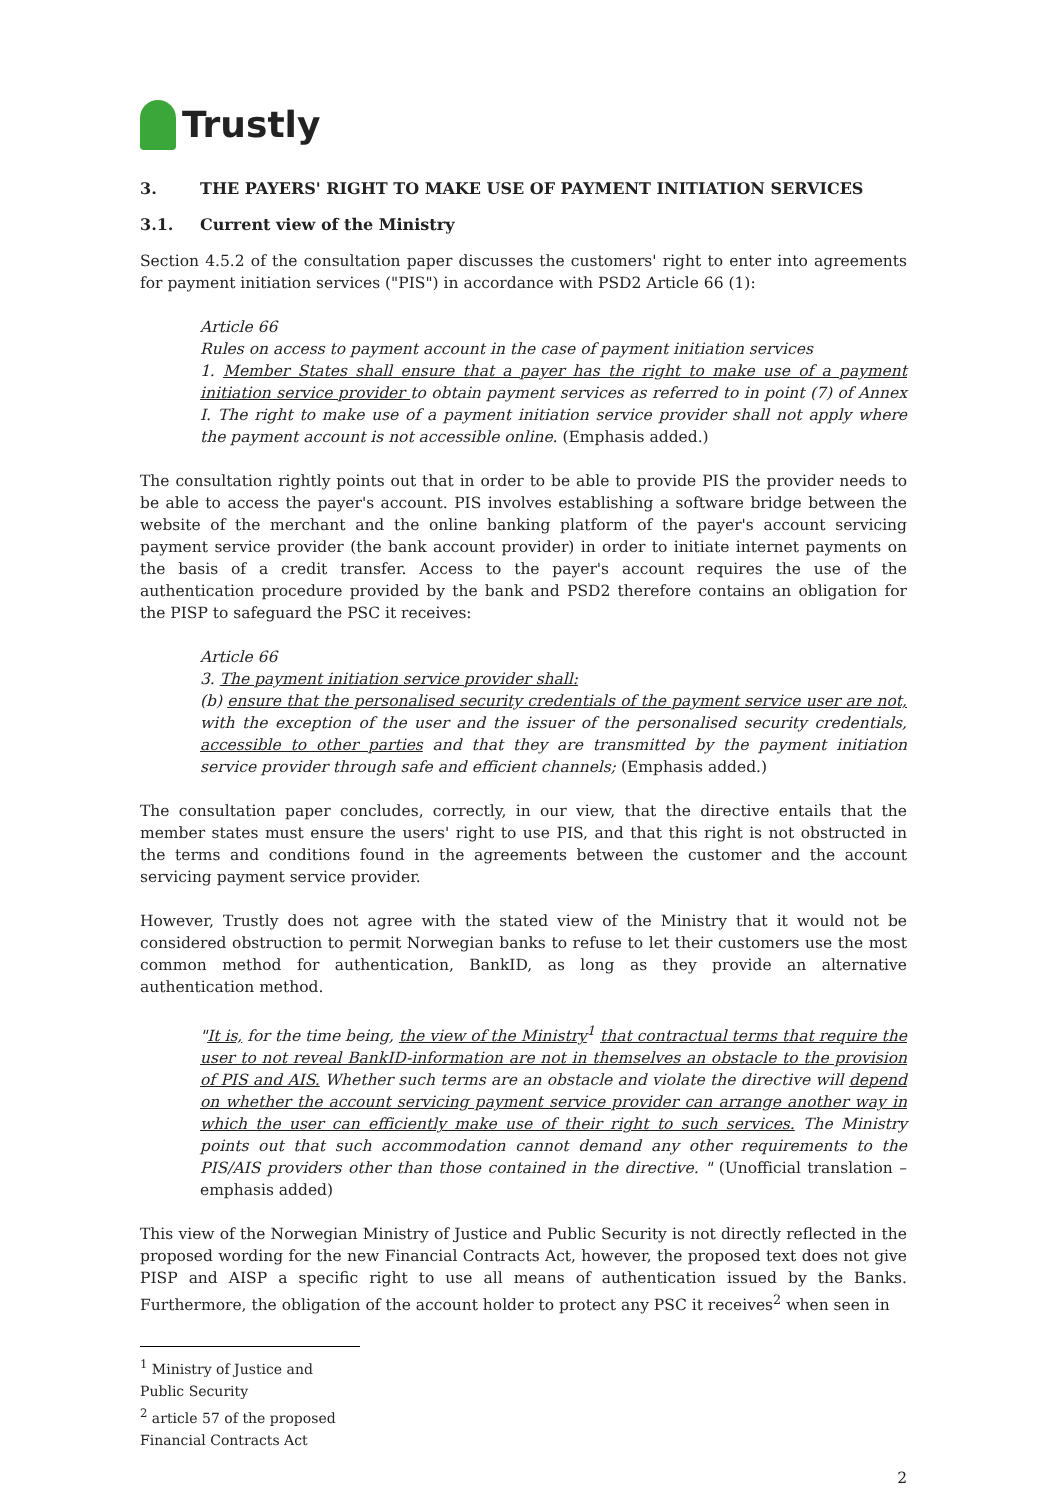Trustly
3. THE PAYERS' RIGHT TO MAKE USE OF PAYMENT INITIATION SERVICES
3.1. Current view of the Ministry
Section 4.5.2 of the consultation paper discusses the customers' right to enter into agreements for payment initiation services ("PIS") in accordance with PSD2 Article 66 (1):
Article 66
Rules on access to payment account in the case of payment initiation services
1. Member States shall ensure that a payer has the right to make use of a payment initiation service provider to obtain payment services as referred to in point (7) of Annex I. The right to make use of a payment initiation service provider shall not apply where the payment account is not accessible online. (Emphasis added.)
The consultation rightly points out that in order to be able to provide PIS the provider needs to be able to access the payer's account. PIS involves establishing a software bridge between the website of the merchant and the online banking platform of the payer's account servicing payment service provider (the bank account provider) in order to initiate internet payments on the basis of a credit transfer. Access to the payer's account requires the use of the authentication procedure provided by the bank and PSD2 therefore contains an obligation for the PISP to safeguard the PSC it receives:
Article 66
3. The payment initiation service provider shall:
(b) ensure that the personalised security credentials of the payment service user are not, with the exception of the user and the issuer of the personalised security credentials, accessible to other parties and that they are transmitted by the payment initiation service provider through safe and efficient channels; (Emphasis added.)
The consultation paper concludes, correctly, in our view, that the directive entails that the member states must ensure the users' right to use PIS, and that this right is not obstructed in the terms and conditions found in the agreements between the customer and the account servicing payment service provider.
However, Trustly does not agree with the stated view of the Ministry that it would not be considered obstruction to permit Norwegian banks to refuse to let their customers use the most common method for authentication, BankID, as long as they provide an alternative authentication method.
"It is, for the time being, the view of the Ministry<sup>1</sup> that contractual terms that require the user to not reveal BankID-information are not in themselves an obstacle to the provision of PIS and AIS. Whether such terms are an obstacle and violate the directive will depend on whether the account servicing payment service provider can arrange another way in which the user can efficiently make use of their right to such services. The Ministry points out that such accommodation cannot demand any other requirements to the PIS/AIS providers other than those contained in the directive. " (Unofficial translation – emphasis added)
This view of the Norwegian Ministry of Justice and Public Security is not directly reflected in the proposed wording for the new Financial Contracts Act, however, the proposed text does not give PISP and AISP a specific right to use all means of authentication issued by the Banks. Furthermore, the obligation of the account holder to protect any PSC it receives<sup>2</sup> when seen in
<sup>1</sup> Ministry of Justice and Public Security
<sup>2</sup> article 57 of the proposed Financial Contracts Act
2